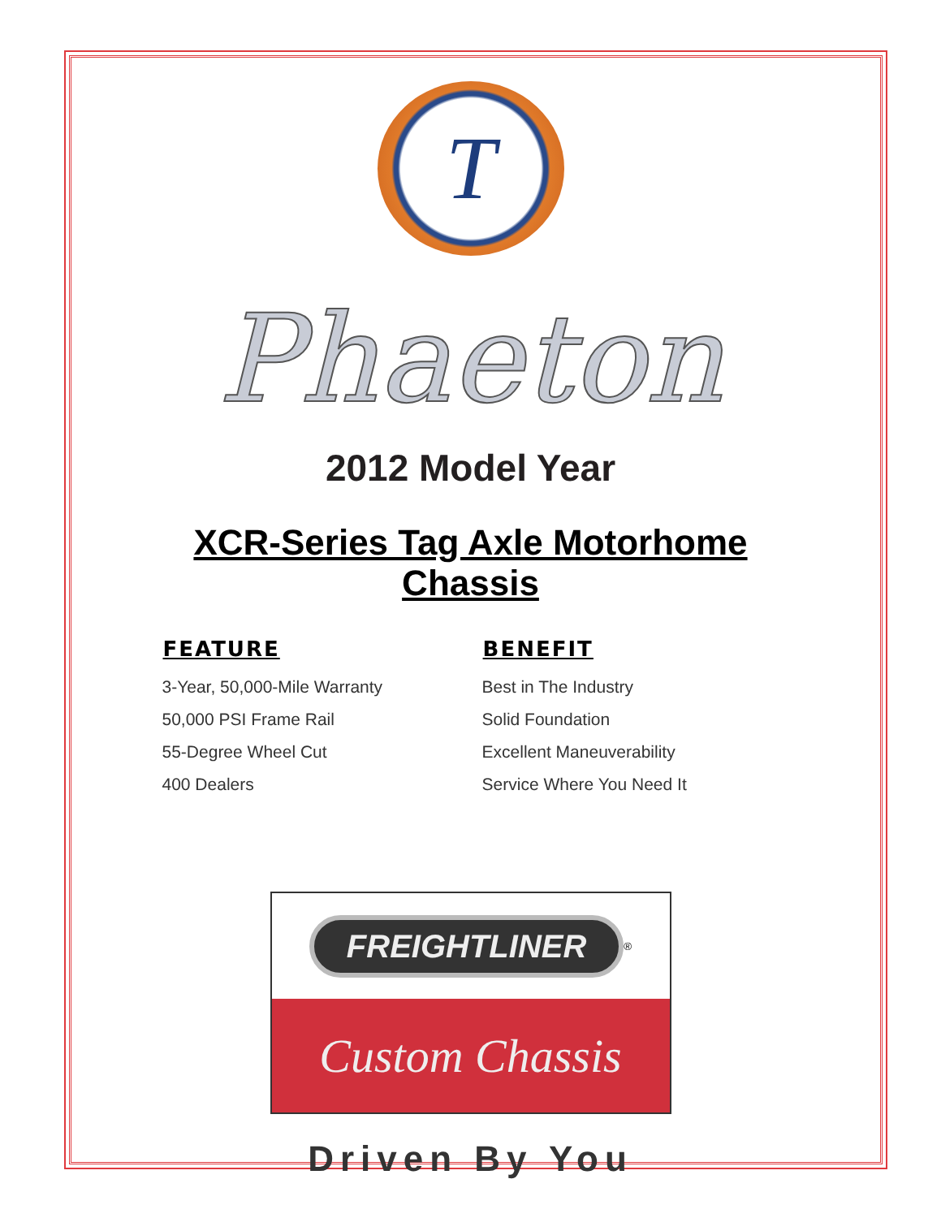T
Phaeton
2012 Model Year
XCR-Series Tag Axle Motorhome
Chassis
| FEATURE | BENEFIT |
| --- | --- |
| 3-Year, 50,000-Mile Warranty | Best in The Industry |
| 50,000 PSI Frame Rail | Solid Foundation |
| 55-Degree Wheel Cut | Excellent Maneuverability |
| 400 Dealers | Service Where You Need It |
FREIGHTLINER<sup>®</sup>
Custom Chassis
Driven By You